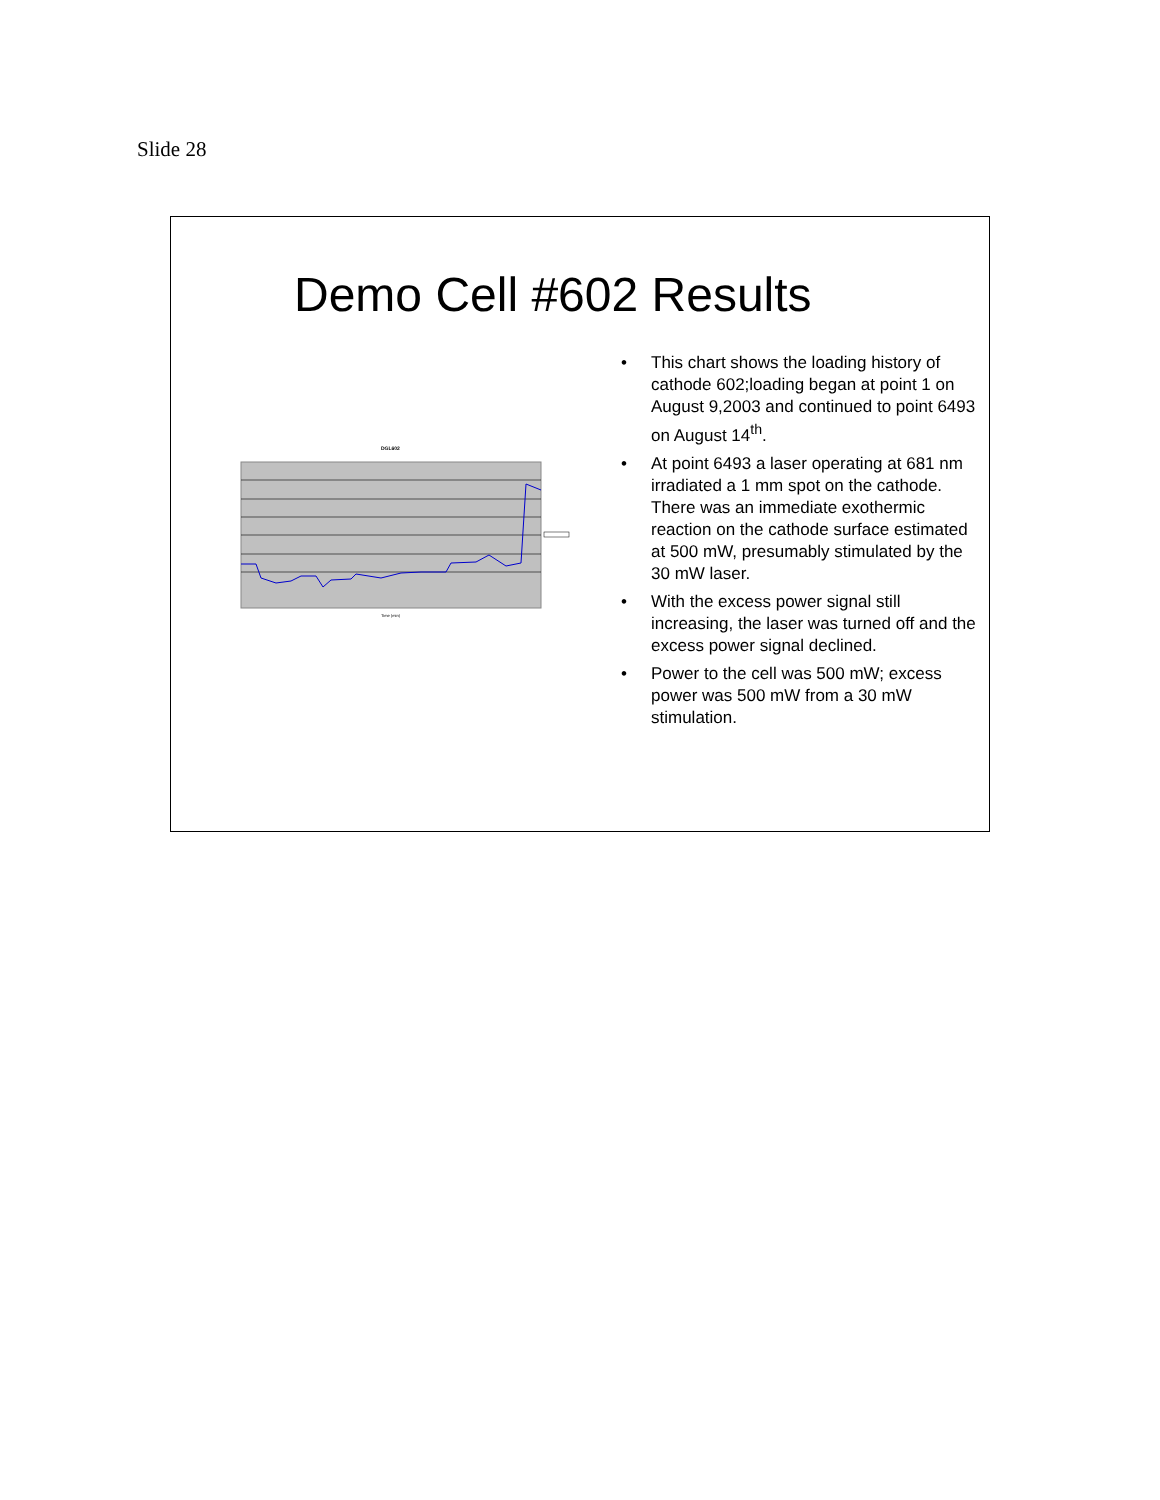Slide 28
Demo Cell #602 Results
DGL602
Time (min)
• This chart shows the loading history of cathode 602;loading began at point 1 on August 9,2003 and continued to point 6493 on August 14<sup>th</sup>.
• At point 6493 a laser operating at 681 nm irradiated a 1 mm spot on the cathode. There was an immediate exothermic reaction on the cathode surface estimated at 500 mW, presumably stimulated by the 30 mW laser.
• With the excess power signal still increasing, the laser was turned off and the excess power signal declined.
• Power to the cell was 500 mW; excess power was 500 mW from a 30 mW stimulation.